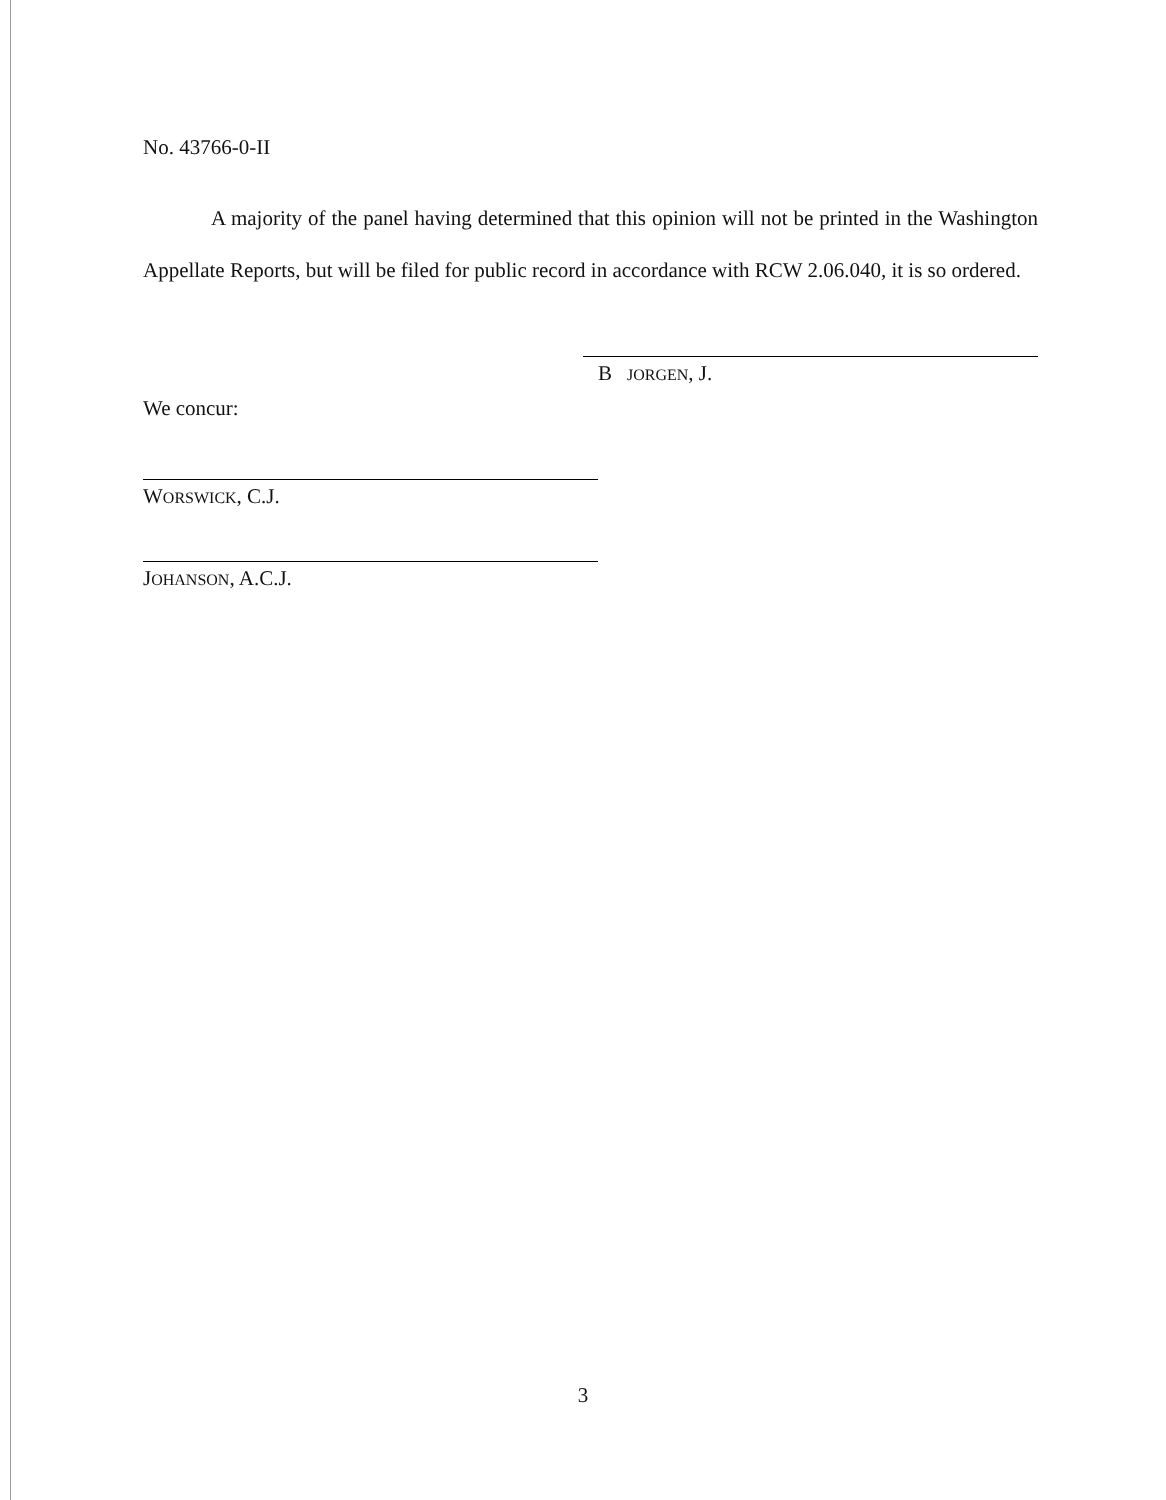No. 43766-0-II
A majority of the panel having determined that this opinion will not be printed in the Washington Appellate Reports, but will be filed for public record in accordance with RCW 2.06.040, it is so ordered.
B JORGEN, J.
We concur:
WORSWICK, C.J.
JOHANSON, A.C.J.
3